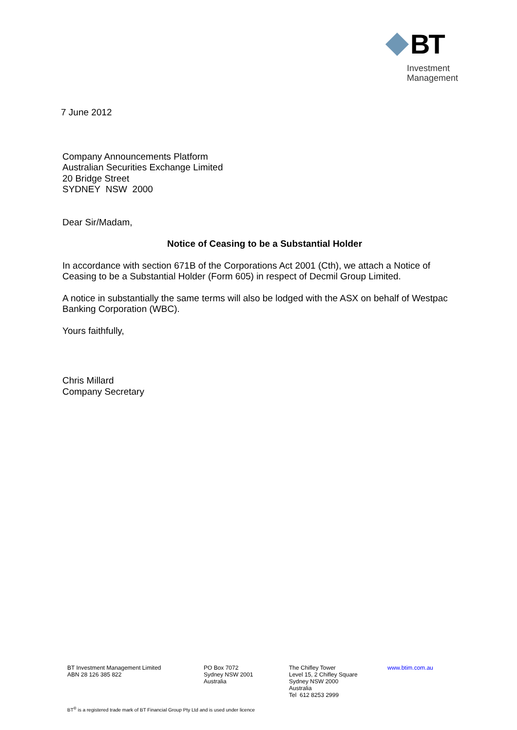BT
Investment
Management
7 June 2012
Company Announcements Platform
Australian Securities Exchange Limited
20 Bridge Street
SYDNEY NSW 2000
Dear Sir/Madam,
Notice of Ceasing to be a Substantial Holder
In accordance with section 671B of the Corporations Act 2001 (Cth), we attach a Notice of Ceasing to be a Substantial Holder (Form 605) in respect of Decmil Group Limited.
A notice in substantially the same terms will also be lodged with the ASX on behalf of Westpac Banking Corporation (WBC).
Yours faithfully,
Chris Millard
Company Secretary
BT Investment Management Limited
ABN 28 126 385 822
PO Box 7072
Sydney NSW 2001
Australia
The Chifley Tower
Level 15, 2 Chifley Square
Sydney NSW 2000
Australia
Tel 612 8253 2999
www.btim.com.au
BT<sup>®</sup> is a registered trade mark of BT Financial Group Pty Ltd and is used under licence